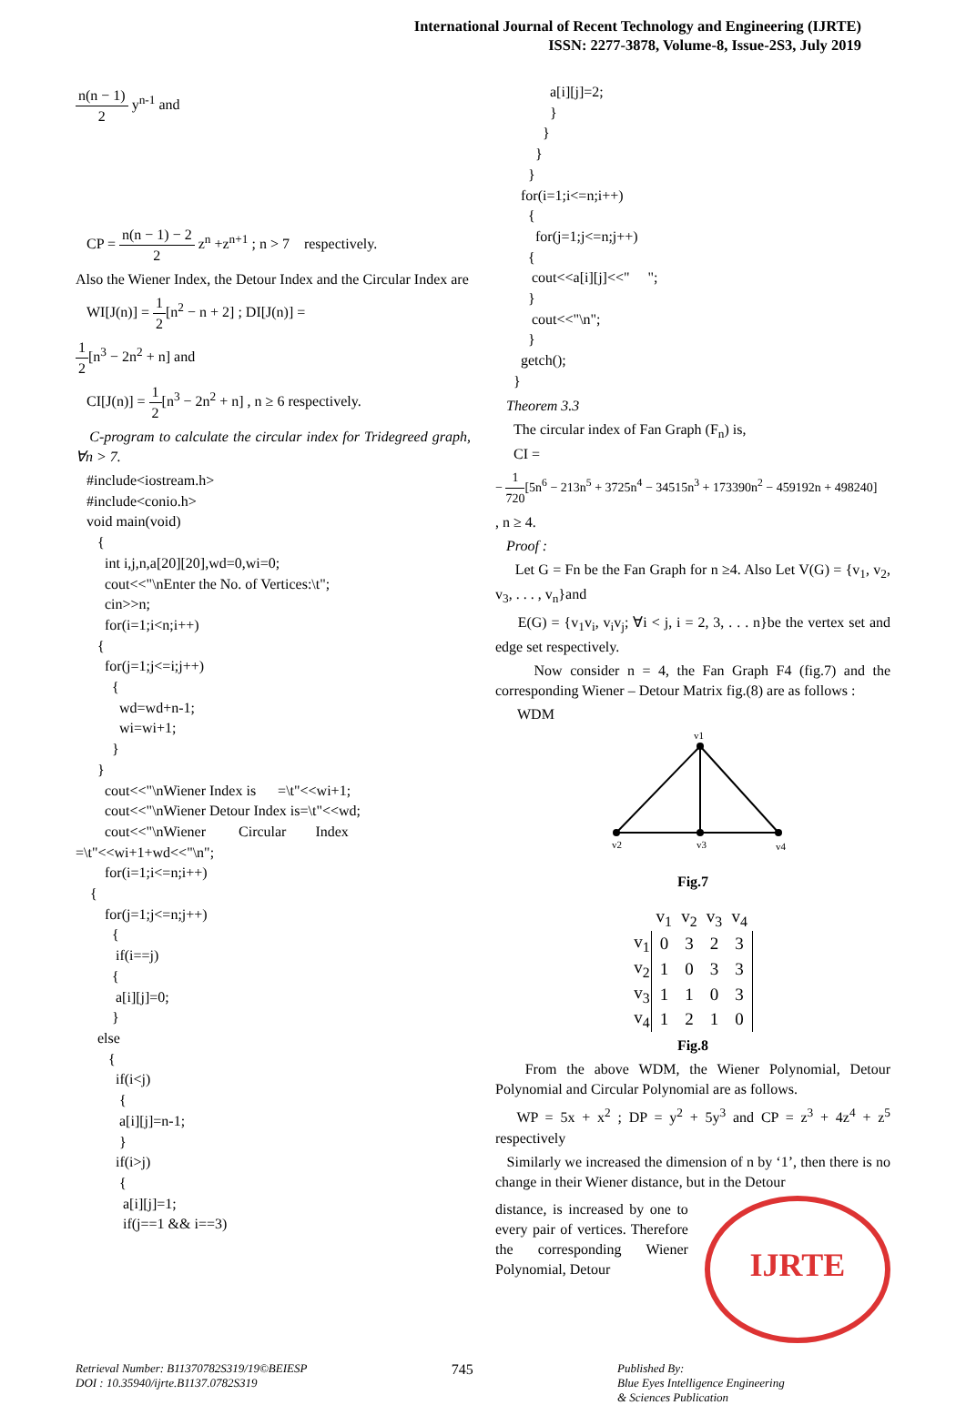International Journal of Recent Technology and Engineering (IJRTE)
ISSN: 2277-3878, Volume-8, Issue-2S3, July 2019
n(n − 1) 2 y<sup>n-1</sup> and
CP = n(n − 1) − 2 2 z<sup>n</sup> +z<sup>n+1</sup> ; n > 7 respectively.
Also the Wiener Index, the Detour Index and the Circular Index are
WI[J(n)] = 1 2[n<sup>2</sup> − n + 2] ; DI[J(n)] =
1 2[n<sup>3</sup> − 2n<sup>2</sup> + n] and
CI[J(n)] = 1 2[n<sup>3</sup> − 2n<sup>2</sup> + n] , n ≥ 6 respectively.
C-program to calculate the circular index for Tridegreed graph, ∀n > 7.
   #include<iostream.h>
   #include<conio.h>
   void main(void)
      {
        int i,j,n,a[20][20],wd=0,wi=0;
        cout<<"\nEnter the No. of Vertices:\t";
        cin>>n;
        for(i=1;i<n;i++)
      {
        for(j=1;j<=i;j++)
          {
            wd=wd+n-1;
            wi=wi+1;
          }
      }
        cout<<"\nWiener Index is      =\t"<<wi+1;
        cout<<"\nWiener Detour Index is=\t"<<wd;
        cout<<"\nWiener         Circular        Index
=\t"<<wi+1+wd<<"\n";
        for(i=1;i<=n;i++)
    {
        for(j=1;j<=n;j++)
          {
           if(i==j)
          {
           a[i][j]=0;
          }
      else
         {
           if(i<j)
            {
            a[i][j]=n-1;
            }
           if(i>j)
            {
             a[i][j]=1;
             if(j==1 && i==3)
               a[i][j]=2;
               }
             }
           }
         }
       for(i=1;i<=n;i++)
         {
           for(j=1;j<=n;j++)
         {
          cout<<a[i][j]<<"     ";
         }
          cout<<"\n";
         }
       getch();
     }
Theorem 3.3
The circular index of Fan Graph (F<sub>n</sub>) is,
CI =
− 1 720[5n<sup>6</sup> − 213n<sup>5</sup> + 3725n<sup>4</sup> − 34515n<sup>3</sup> + 173390n<sup>2</sup> − 459192n + 498240]
, n ≥ 4.
Proof :
Let G = Fn be the Fan Graph for n ≥4. Also Let V(G) = {v<sub>1</sub>, v<sub>2</sub>, v<sub>3</sub>, . . . , v<sub>n</sub>}and
E(G) = {v<sub>1</sub>v<sub>i</sub>, v<sub>i</sub>v<sub>j</sub>; ∀i < j, i = 2, 3, . . . n}be the vertex set and edge set respectively.
Now consider n = 4, the Fan Graph F4 (fig.7) and the corresponding Wiener – Detour Matrix fig.(8) are as follows :
WDM
v1
v2
v3
v4
Fig.7
| | v<sub>1</sub> | v<sub>2</sub> | v<sub>3</sub> | v<sub>4</sub> |
| --- | --- | --- | --- | --- |
| v<sub>1</sub> | 0 | 3 | 2 | 3 |
| v<sub>2</sub> | 1 | 0 | 3 | 3 |
| v<sub>3</sub> | 1 | 1 | 0 | 3 |
| v<sub>4</sub> | 1 | 2 | 1 | 0 |
Fig.8
From the above WDM, the Wiener Polynomial, Detour Polynomial and Circular Polynomial are as follows.
WP = 5x + x<sup>2</sup> ; DP = y<sup>2</sup> + 5y<sup>3</sup> and CP = z<sup>3</sup> + 4z<sup>4</sup> + z<sup>5</sup> respectively
Similarly we increased the dimension of n by ‘1’, then there is no change in their Wiener distance, but in the Detour
distance, is increased by one to every pair of vertices. Therefore the corresponding Wiener Polynomial, Detour
IJRTE
Retrieval Number: B11370782S319/19©BEIESP
DOI : 10.35940/ijrte.B1137.0782S319
745
Published By:
Blue Eyes Intelligence Engineering
& Sciences Publication